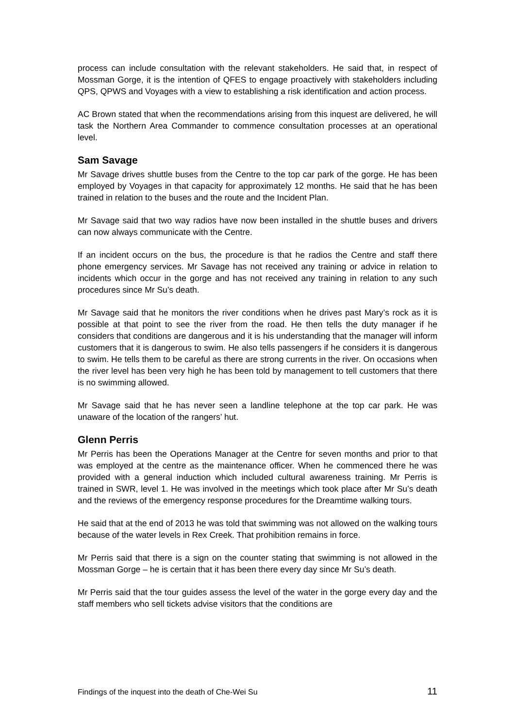process can include consultation with the relevant stakeholders. He said that, in respect of Mossman Gorge, it is the intention of QFES to engage proactively with stakeholders including QPS, QPWS and Voyages with a view to establishing a risk identification and action process.
AC Brown stated that when the recommendations arising from this inquest are delivered, he will task the Northern Area Commander to commence consultation processes at an operational level.
Sam Savage
Mr Savage drives shuttle buses from the Centre to the top car park of the gorge. He has been employed by Voyages in that capacity for approximately 12 months. He said that he has been trained in relation to the buses and the route and the Incident Plan.
Mr Savage said that two way radios have now been installed in the shuttle buses and drivers can now always communicate with the Centre.
If an incident occurs on the bus, the procedure is that he radios the Centre and staff there phone emergency services. Mr Savage has not received any training or advice in relation to incidents which occur in the gorge and has not received any training in relation to any such procedures since Mr Su’s death.
Mr Savage said that he monitors the river conditions when he drives past Mary’s rock as it is possible at that point to see the river from the road. He then tells the duty manager if he considers that conditions are dangerous and it is his understanding that the manager will inform customers that it is dangerous to swim. He also tells passengers if he considers it is dangerous to swim. He tells them to be careful as there are strong currents in the river. On occasions when the river level has been very high he has been told by management to tell customers that there is no swimming allowed.
Mr Savage said that he has never seen a landline telephone at the top car park. He was unaware of the location of the rangers’ hut.
Glenn Perris
Mr Perris has been the Operations Manager at the Centre for seven months and prior to that was employed at the centre as the maintenance officer. When he commenced there he was provided with a general induction which included cultural awareness training. Mr Perris is trained in SWR, level 1. He was involved in the meetings which took place after Mr Su’s death and the reviews of the emergency response procedures for the Dreamtime walking tours.
He said that at the end of 2013 he was told that swimming was not allowed on the walking tours because of the water levels in Rex Creek. That prohibition remains in force.
Mr Perris said that there is a sign on the counter stating that swimming is not allowed in the Mossman Gorge – he is certain that it has been there every day since Mr Su’s death.
Mr Perris said that the tour guides assess the level of the water in the gorge every day and the staff members who sell tickets advise visitors that the conditions are
Findings of the inquest into the death of Che-Wei Su 11